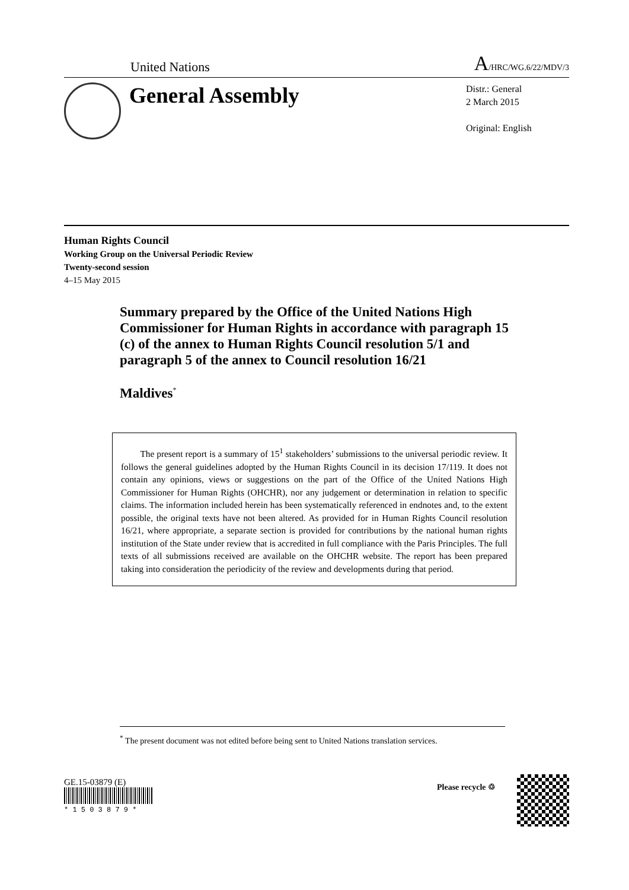United Nations A/HRC/WG.6/22/MDV/3
General Assembly
Distr.: General
2 March 2015
Original: English
Human Rights Council
Working Group on the Universal Periodic Review
Twenty-second session
4–15 May 2015
Summary prepared by the Office of the United Nations High Commissioner for Human Rights in accordance with paragraph 15 (c) of the annex to Human Rights Council resolution 5/1 and paragraph 5 of the annex to Council resolution 16/21
Maldives<sup>*</sup>
The present report is a summary of 15<sup>1</sup> stakeholders’ submissions to the universal periodic review. It follows the general guidelines adopted by the Human Rights Council in its decision 17/119. It does not contain any opinions, views or suggestions on the part of the Office of the United Nations High Commissioner for Human Rights (OHCHR), nor any judgement or determination in relation to specific claims. The information included herein has been systematically referenced in endnotes and, to the extent possible, the original texts have not been altered. As provided for in Human Rights Council resolution 16/21, where appropriate, a separate section is provided for contributions by the national human rights institution of the State under review that is accredited in full compliance with the Paris Principles. The full texts of all submissions received are available on the OHCHR website. The report has been prepared taking into consideration the periodicity of the review and developments during that period.
<sup>*</sup> The present document was not edited before being sent to United Nations translation services.
GE.15-03879 (E)
* 1 5 0 3 8 7 9 *
Please recycle ♲